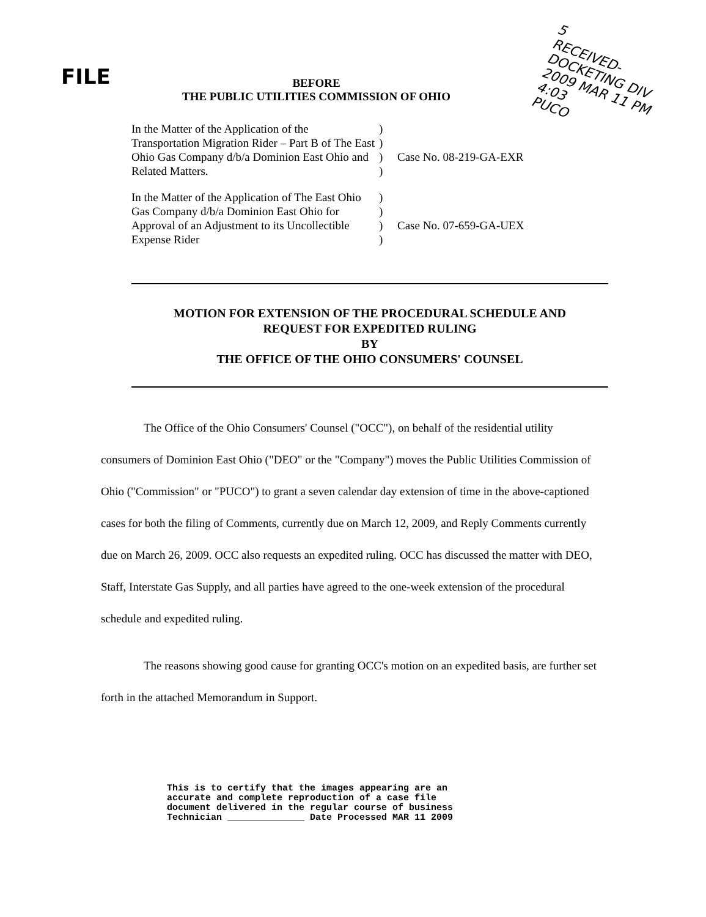FILE
5
RECEIVED-DOCKETING DIV
2009 MAR 11 PM 4:03
PUCO
BEFORE
THE PUBLIC UTILITIES COMMISSION OF OHIO
In the Matter of the Application of the Transportation Migration Rider – Part B of The East Ohio Gas Company d/b/a Dominion East Ohio and Related Matters.
)
)
)
)
Case No. 08-219-GA-EXR
In the Matter of the Application of The East Ohio Gas Company d/b/a Dominion East Ohio for Approval of an Adjustment to its Uncollectible Expense Rider
)
)
)
)
Case No. 07-659-GA-UEX
MOTION FOR EXTENSION OF THE PROCEDURAL SCHEDULE AND
REQUEST FOR EXPEDITED RULING
BY
THE OFFICE OF THE OHIO CONSUMERS' COUNSEL
The Office of the Ohio Consumers' Counsel ("OCC"), on behalf of the residential utility consumers of Dominion East Ohio ("DEO" or the "Company") moves the Public Utilities Commission of Ohio ("Commission" or "PUCO") to grant a seven calendar day extension of time in the above-captioned cases for both the filing of Comments, currently due on March 12, 2009, and Reply Comments currently due on March 26, 2009. OCC also requests an expedited ruling. OCC has discussed the matter with DEO, Staff, Interstate Gas Supply, and all parties have agreed to the one-week extension of the procedural schedule and expedited ruling.
The reasons showing good cause for granting OCC's motion on an expedited basis, are further set forth in the attached Memorandum in Support.
This is to certify that the images appearing are an
accurate and complete reproduction of a case file
document delivered in the regular course of business
Technician ______________ Date Processed MAR 11 2009